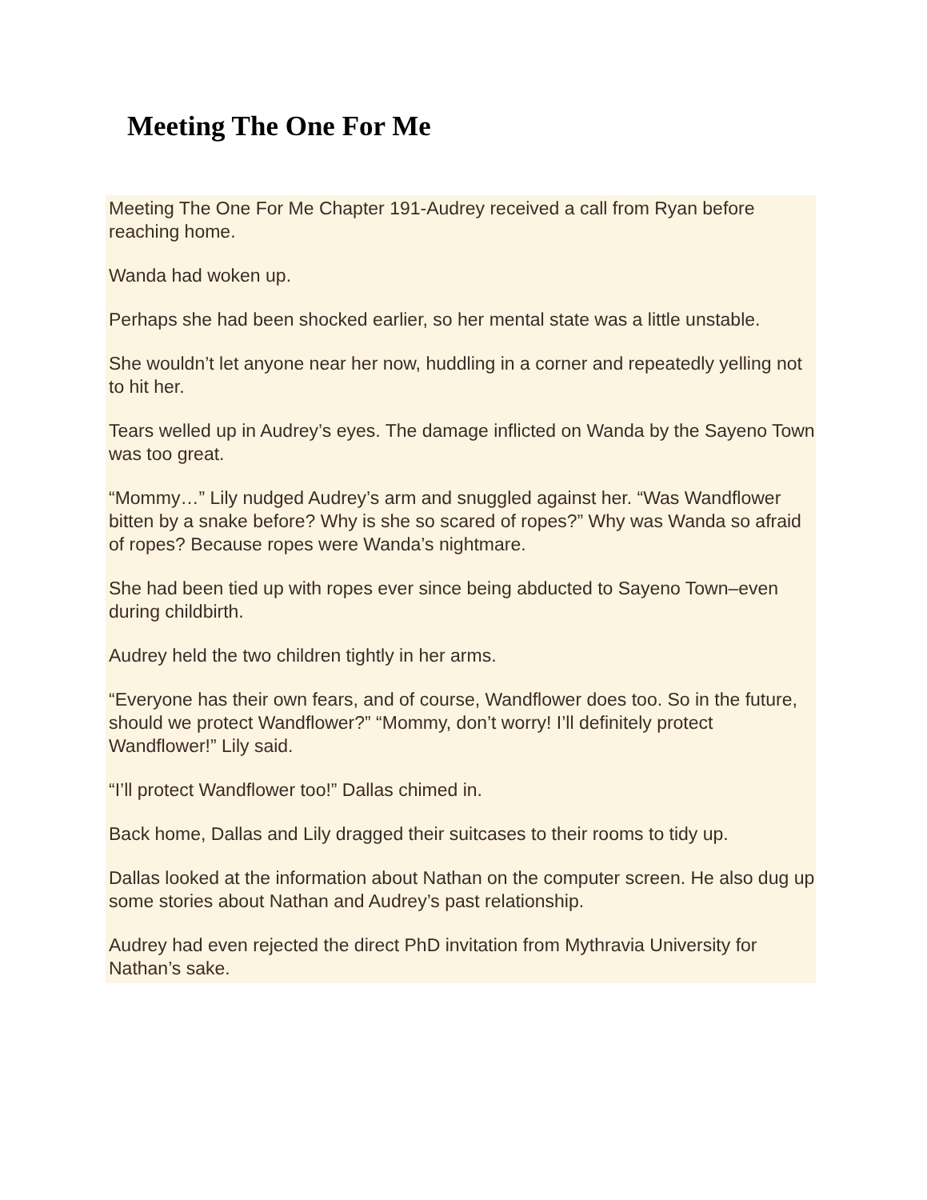Meeting The One For Me
Meeting The One For Me Chapter 191-Audrey received a call from Ryan before reaching home.
Wanda had woken up.
Perhaps she had been shocked earlier, so her mental state was a little unstable.
She wouldn’t let anyone near her now, huddling in a corner and repeatedly yelling not to hit her.
Tears welled up in Audrey’s eyes. The damage inflicted on Wanda by the Sayeno Town was too great.
“Mommy…” Lily nudged Audrey’s arm and snuggled against her. “Was Wandflower bitten by a snake before? Why is she so scared of ropes?” Why was Wanda so afraid of ropes? Because ropes were Wanda’s nightmare.
She had been tied up with ropes ever since being abducted to Sayeno Town–even during childbirth.
Audrey held the two children tightly in her arms.
“Everyone has their own fears, and of course, Wandflower does too. So in the future, should we protect Wandflower?” “Mommy, don’t worry! I’ll definitely protect Wandflower!” Lily said.
“I’ll protect Wandflower too!” Dallas chimed in.
Back home, Dallas and Lily dragged their suitcases to their rooms to tidy up.
Dallas looked at the information about Nathan on the computer screen. He also dug up some stories about Nathan and Audrey’s past relationship.
Audrey had even rejected the direct PhD invitation from Mythravia University for Nathan’s sake.